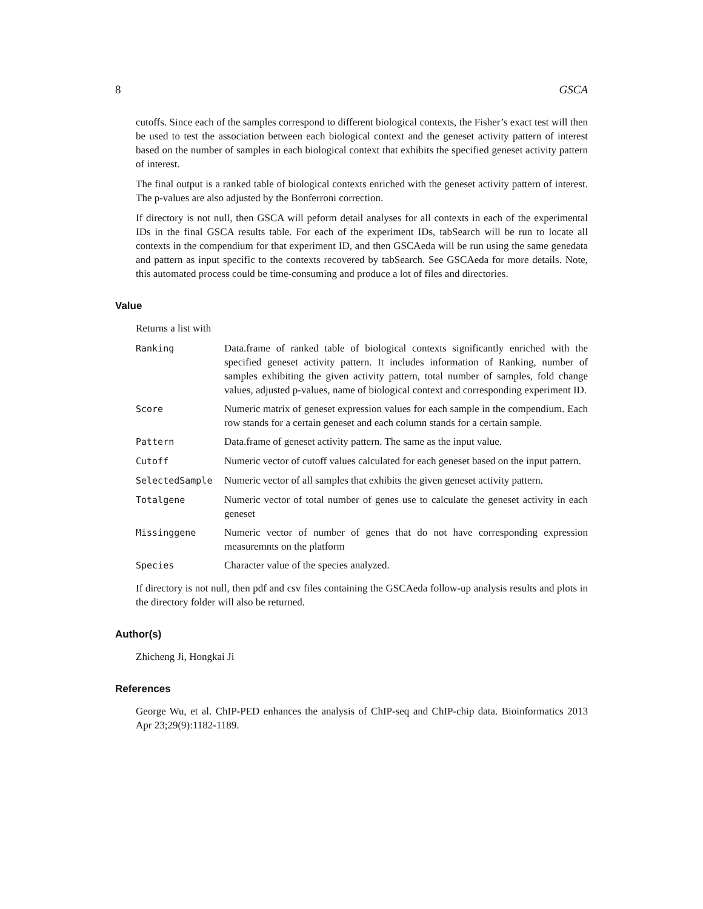8 GSCA
cutoffs. Since each of the samples correspond to different biological contexts, the Fisher’s exact test will then be used to test the association between each biological context and the geneset activity pattern of interest based on the number of samples in each biological context that exhibits the specified geneset activity pattern of interest.
The final output is a ranked table of biological contexts enriched with the geneset activity pattern of interest. The p-values are also adjusted by the Bonferroni correction.
If directory is not null, then GSCA will peform detail analyses for all contexts in each of the experimental IDs in the final GSCA results table. For each of the experiment IDs, tabSearch will be run to locate all contexts in the compendium for that experiment ID, and then GSCAeda will be run using the same genedata and pattern as input specific to the contexts recovered by tabSearch. See GSCAeda for more details. Note, this automated process could be time-consuming and produce a lot of files and directories.
Value
Returns a list with
| Ranking | Data.frame of ranked table of biological contexts significantly enriched with the specified geneset activity pattern. It includes information of Ranking, number of samples exhibiting the given activity pattern, total number of samples, fold change values, adjusted p-values, name of biological context and corresponding experiment ID. |
| Score | Numeric matrix of geneset expression values for each sample in the compendium. Each row stands for a certain geneset and each column stands for a certain sample. |
| Pattern | Data.frame of geneset activity pattern. The same as the input value. |
| Cutoff | Numeric vector of cutoff values calculated for each geneset based on the input pattern. |
| SelectedSample | Numeric vector of all samples that exhibits the given geneset activity pattern. |
| Totalgene | Numeric vector of total number of genes use to calculate the geneset activity in each geneset |
| Missinggene | Numeric vector of number of genes that do not have corresponding expression measuremnts on the platform |
| Species | Character value of the species analyzed. |
If directory is not null, then pdf and csv files containing the GSCAeda follow-up analysis results and plots in the directory folder will also be returned.
Author(s)
Zhicheng Ji, Hongkai Ji
References
George Wu, et al. ChIP-PED enhances the analysis of ChIP-seq and ChIP-chip data. Bioinformatics 2013 Apr 23;29(9):1182-1189.